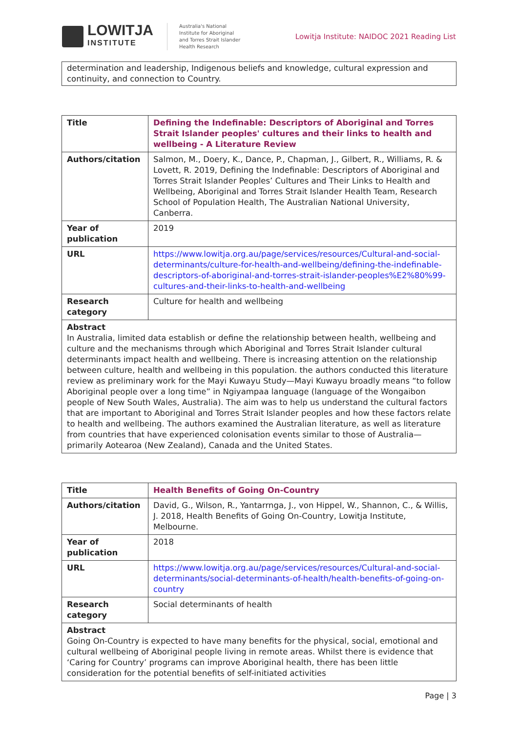LOWITJA
INSTITUTE
Australia's National
Institute for Aboriginal
and Torres Strait Islander
Health Research
Lowitja Institute: NAIDOC 2021 Reading List
determination and leadership, Indigenous beliefs and knowledge, cultural expression and continuity, and connection to Country.
| Title | Defining the Indefinable: Descriptors of Aboriginal and Torres Strait Islander peoples' cultures and their links to health and wellbeing - A Literature Review |
| Authors/citation | Salmon, M., Doery, K., Dance, P., Chapman, J., Gilbert, R., Williams, R. & Lovett, R. 2019, Defining the Indefinable: Descriptors of Aboriginal and Torres Strait Islander Peoples’ Cultures and Their Links to Health and Wellbeing, Aboriginal and Torres Strait Islander Health Team, Research School of Population Health, The Australian National University, Canberra. |
| Year of publication | 2019 |
| URL | https://www.lowitja.org.au/page/services/resources/Cultural-and-social-determinants/culture-for-health-and-wellbeing/defining-the-indefinable-descriptors-of-aboriginal-and-torres-strait-islander-peoples%E2%80%99-cultures-and-their-links-to-health-and-wellbeing |
| Research category | Culture for health and wellbeing |
| Abstract In Australia, limited data establish or define the relationship between health, wellbeing and culture and the mechanisms through which Aboriginal and Torres Strait Islander cultural determinants impact health and wellbeing. There is increasing attention on the relationship between culture, health and wellbeing in this population. the authors conducted this literature review as preliminary work for the Mayi Kuwayu Study—Mayi Kuwayu broadly means “to follow Aboriginal people over a long time” in Ngiyampaa language (language of the Wongaibon people of New South Wales, Australia). The aim was to help us understand the cultural factors that are important to Aboriginal and Torres Strait Islander peoples and how these factors relate to health and wellbeing. The authors examined the Australian literature, as well as literature from countries that have experienced colonisation events similar to those of Australia— primarily Aotearoa (New Zealand), Canada and the United States. | |
| Title | Health Benefits of Going On-Country |
| Authors/citation | David, G., Wilson, R., Yantarrnga, J., von Hippel, W., Shannon, C., & Willis, J. 2018, Health Benefits of Going On-Country, Lowitja Institute, Melbourne. |
| Year of publication | 2018 |
| URL | https://www.lowitja.org.au/page/services/resources/Cultural-and-social-determinants/social-determinants-of-health/health-benefits-of-going-on-country |
| Research category | Social determinants of health |
| Abstract Going On-Country is expected to have many benefits for the physical, social, emotional and cultural wellbeing of Aboriginal people living in remote areas. Whilst there is evidence that ‘Caring for Country’ programs can improve Aboriginal health, there has been little consideration for the potential benefits of self-initiated activities | |
Page | 3